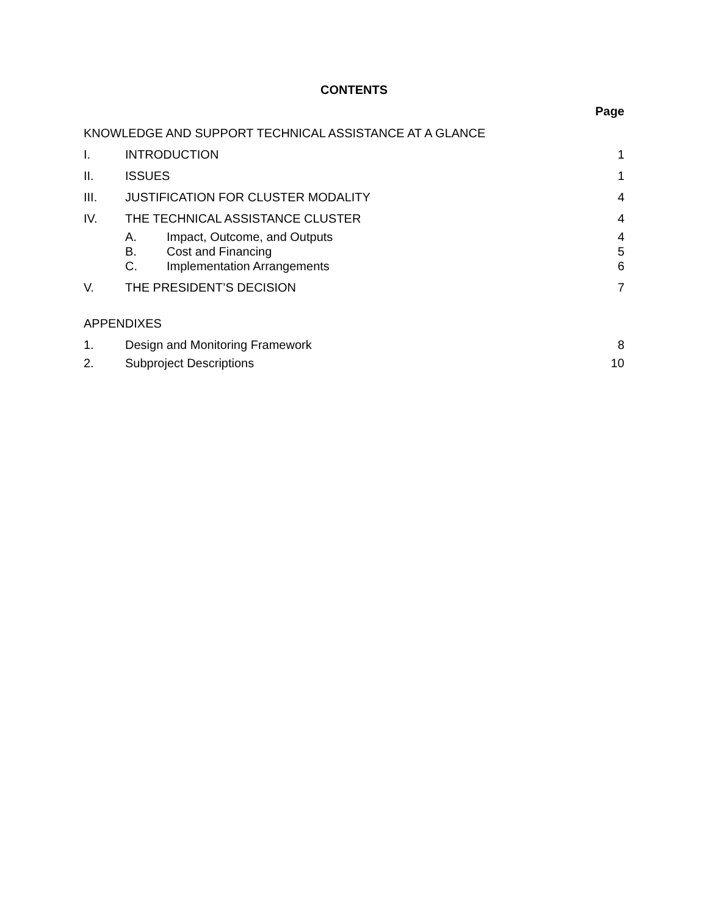CONTENTS
Page
KNOWLEDGE AND SUPPORT TECHNICAL ASSISTANCE AT A GLANCE
I. INTRODUCTION 1
II. ISSUES 1
III. JUSTIFICATION FOR CLUSTER MODALITY 4
IV. THE TECHNICAL ASSISTANCE CLUSTER 4
A. Impact, Outcome, and Outputs 4
B. Cost and Financing 5
C. Implementation Arrangements 6
V. THE PRESIDENT’S DECISION 7
APPENDIXES
1. Design and Monitoring Framework 8
2. Subproject Descriptions 10